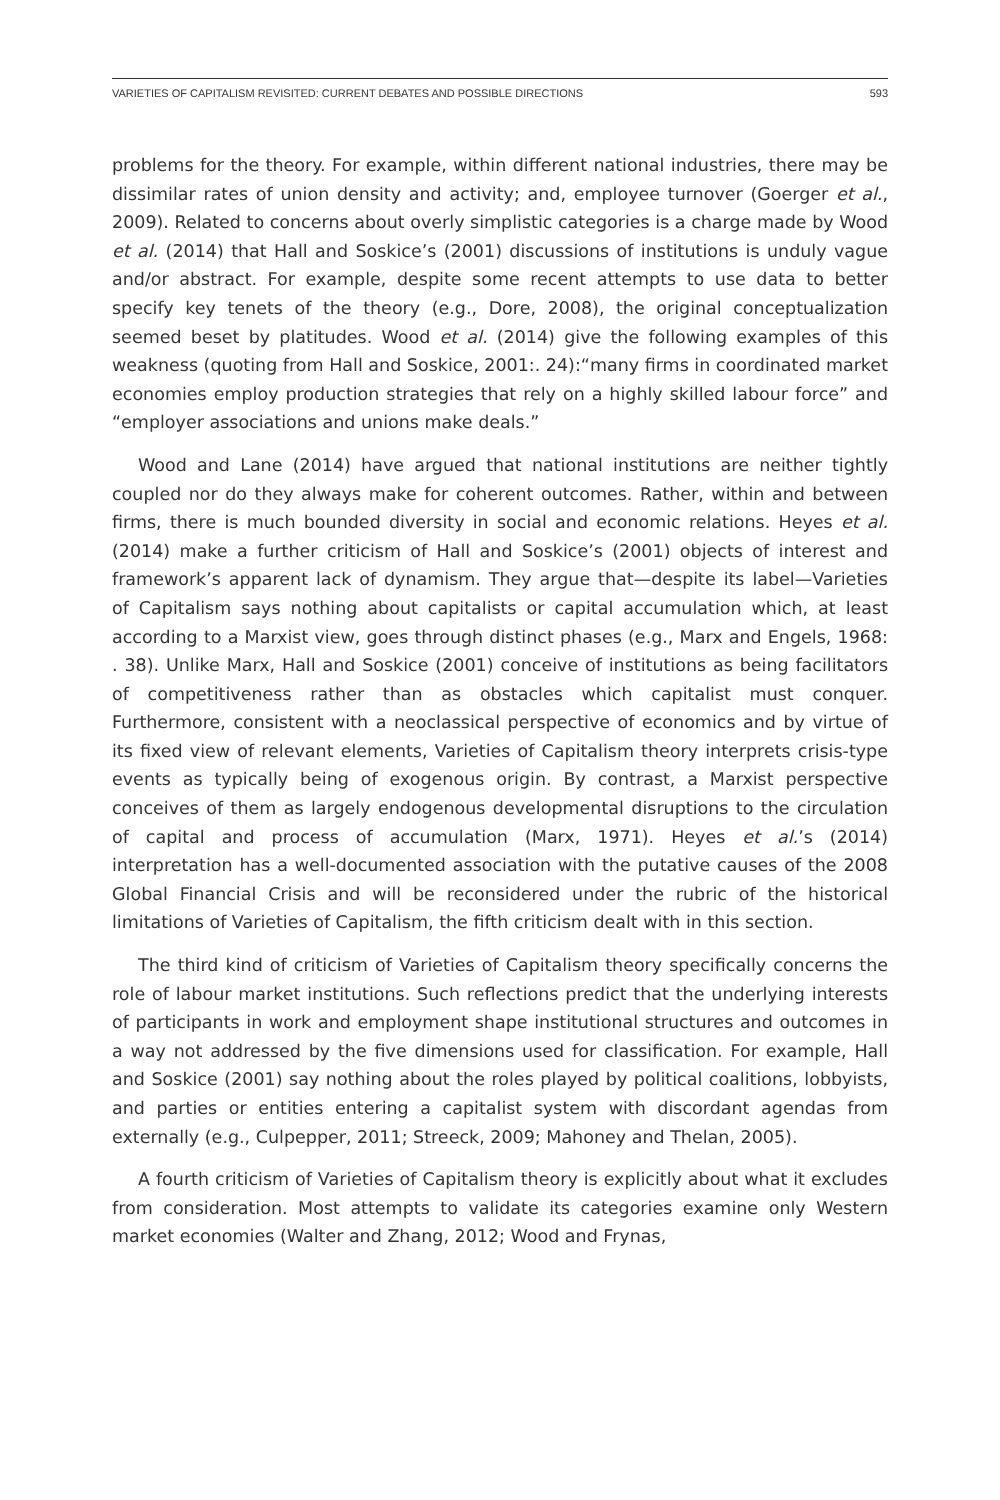VARIETIES OF CAPITALISM REVISITED: CURRENT DEBATES AND POSSIBLE DIRECTIONS 593
problems for the theory. For example, within different national industries, there may be dissimilar rates of union density and activity; and, employee turnover (Goerger et al., 2009). Related to concerns about overly simplistic categories is a charge made by Wood et al. (2014) that Hall and Soskice’s (2001) discussions of institutions is unduly vague and/or abstract. For example, despite some recent attempts to use data to better specify key tenets of the theory (e.g., Dore, 2008), the original conceptualization seemed beset by platitudes. Wood et al. (2014) give the following examples of this weakness (quoting from Hall and Soskice, 2001:. 24):“many firms in coordinated market economies employ production strategies that rely on a highly skilled labour force” and “employer associations and unions make deals.”
Wood and Lane (2014) have argued that national institutions are neither tightly coupled nor do they always make for coherent outcomes. Rather, within and between firms, there is much bounded diversity in social and economic relations. Heyes et al. (2014) make a further criticism of Hall and Soskice’s (2001) objects of interest and framework’s apparent lack of dynamism. They argue that—despite its label—Varieties of Capitalism says nothing about capitalists or capital accumulation which, at least according to a Marxist view, goes through distinct phases (e.g., Marx and Engels, 1968: . 38). Unlike Marx, Hall and Soskice (2001) conceive of institutions as being facilitators of competitiveness rather than as obstacles which capitalist must conquer. Furthermore, consistent with a neoclassical perspective of economics and by virtue of its fixed view of relevant elements, Varieties of Capitalism theory interprets crisis-type events as typically being of exogenous origin. By contrast, a Marxist perspective conceives of them as largely endogenous developmental disruptions to the circulation of capital and process of accumulation (Marx, 1971). Heyes et al.’s (2014) interpretation has a well-documented association with the putative causes of the 2008 Global Financial Crisis and will be reconsidered under the rubric of the historical limitations of Varieties of Capitalism, the fifth criticism dealt with in this section.
The third kind of criticism of Varieties of Capitalism theory specifically concerns the role of labour market institutions. Such reflections predict that the underlying interests of participants in work and employment shape institutional structures and outcomes in a way not addressed by the five dimensions used for classification. For example, Hall and Soskice (2001) say nothing about the roles played by political coalitions, lobbyists, and parties or entities entering a capitalist system with discordant agendas from externally (e.g., Culpepper, 2011; Streeck, 2009; Mahoney and Thelan, 2005).
A fourth criticism of Varieties of Capitalism theory is explicitly about what it excludes from consideration. Most attempts to validate its categories examine only Western market economies (Walter and Zhang, 2012; Wood and Frynas,